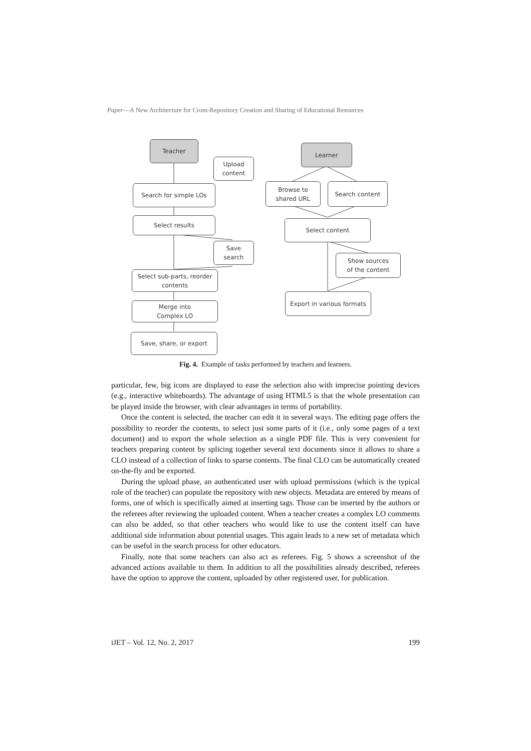Paper—A New Architecture for Cross-Repository Creation and Sharing of Educational Resources
Teacher
Upload
content
Search for simple LOs
Select results
Save
search
Select sub-parts, reorder
contents
Merge into
Complex LO
Save, share, or export
Learner
Browse to
shared URL
Search content
Select content
Show sources
of the content
Export in various formats
Fig. 4. Example of tasks performed by teachers and learners.
particular, few, big icons are displayed to ease the selection also with imprecise pointing devices (e.g., interactive whiteboards). The advantage of using HTML5 is that the whole presentation can be played inside the browser, with clear advantages in terms of portability.
Once the content is selected, the teacher can edit it in several ways. The editing page offers the possibility to reorder the contents, to select just some parts of it (i.e., only some pages of a text document) and to export the whole selection as a single PDF file. This is very convenient for teachers preparing content by splicing together several text documents since it allows to share a CLO instead of a collection of links to sparse contents. The final CLO can be automatically created on-the-fly and be exported.
During the upload phase, an authenticated user with upload permissions (which is the typical role of the teacher) can populate the repository with new objects. Metadata are entered by means of forms, one of which is specifically aimed at inserting tags. Those can be inserted by the authors or the referees after reviewing the uploaded content. When a teacher creates a complex LO comments can also be added, so that other teachers who would like to use the content itself can have additional side information about potential usages. This again leads to a new set of metadata which can be useful in the search process for other educators.
Finally, note that some teachers can also act as referees. Fig. 5 shows a screenshot of the advanced actions available to them. In addition to all the possibilities already described, referees have the option to approve the content, uploaded by other registered user, for publication.
iJET – Vol. 12, No. 2, 2017 199